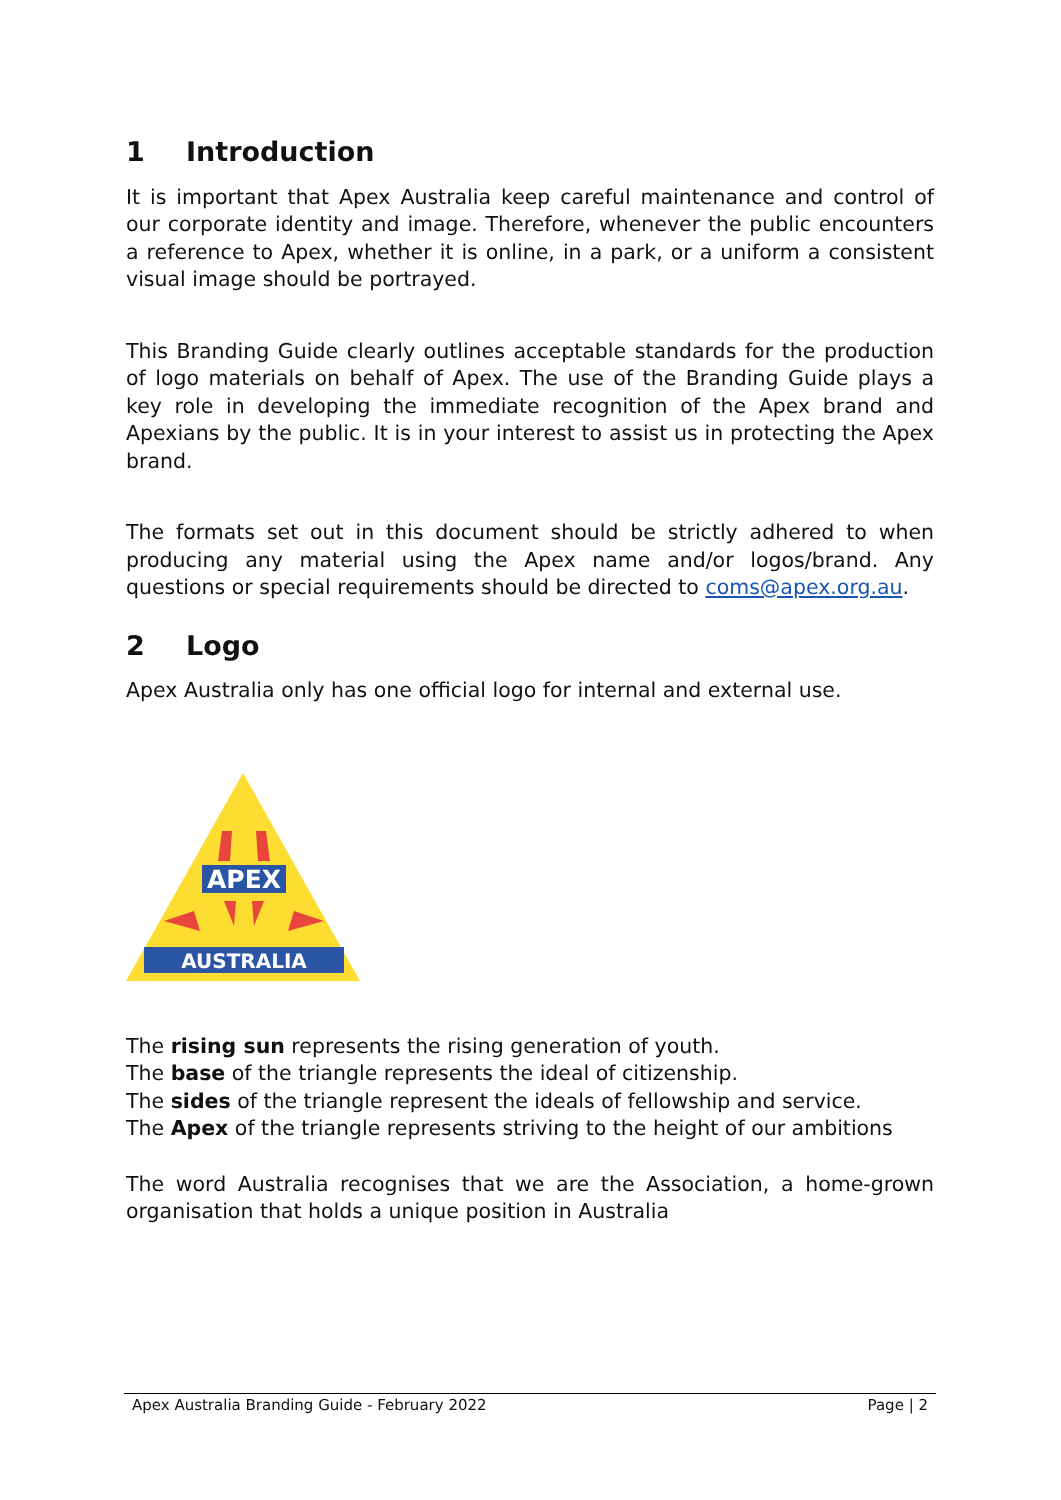1 Introduction
It is important that Apex Australia keep careful maintenance and control of our corporate identity and image. Therefore, whenever the public encounters a reference to Apex, whether it is online, in a park, or a uniform a consistent visual image should be portrayed.
This Branding Guide clearly outlines acceptable standards for the production of logo materials on behalf of Apex. The use of the Branding Guide plays a key role in developing the immediate recognition of the Apex brand and Apexians by the public. It is in your interest to assist us in protecting the Apex brand.
The formats set out in this document should be strictly adhered to when producing any material using the Apex name and/or logos/brand. Any questions or special requirements should be directed to coms@apex.org.au.
2 Logo
Apex Australia only has one official logo for internal and external use.
APEX
AUSTRALIA
The rising sun represents the rising generation of youth.
The base of the triangle represents the ideal of citizenship.
The sides of the triangle represent the ideals of fellowship and service.
The Apex of the triangle represents striving to the height of our ambitions
The word Australia recognises that we are the Association, a home-grown organisation that holds a unique position in Australia
Apex Australia Branding Guide - February 2022 Page | 2